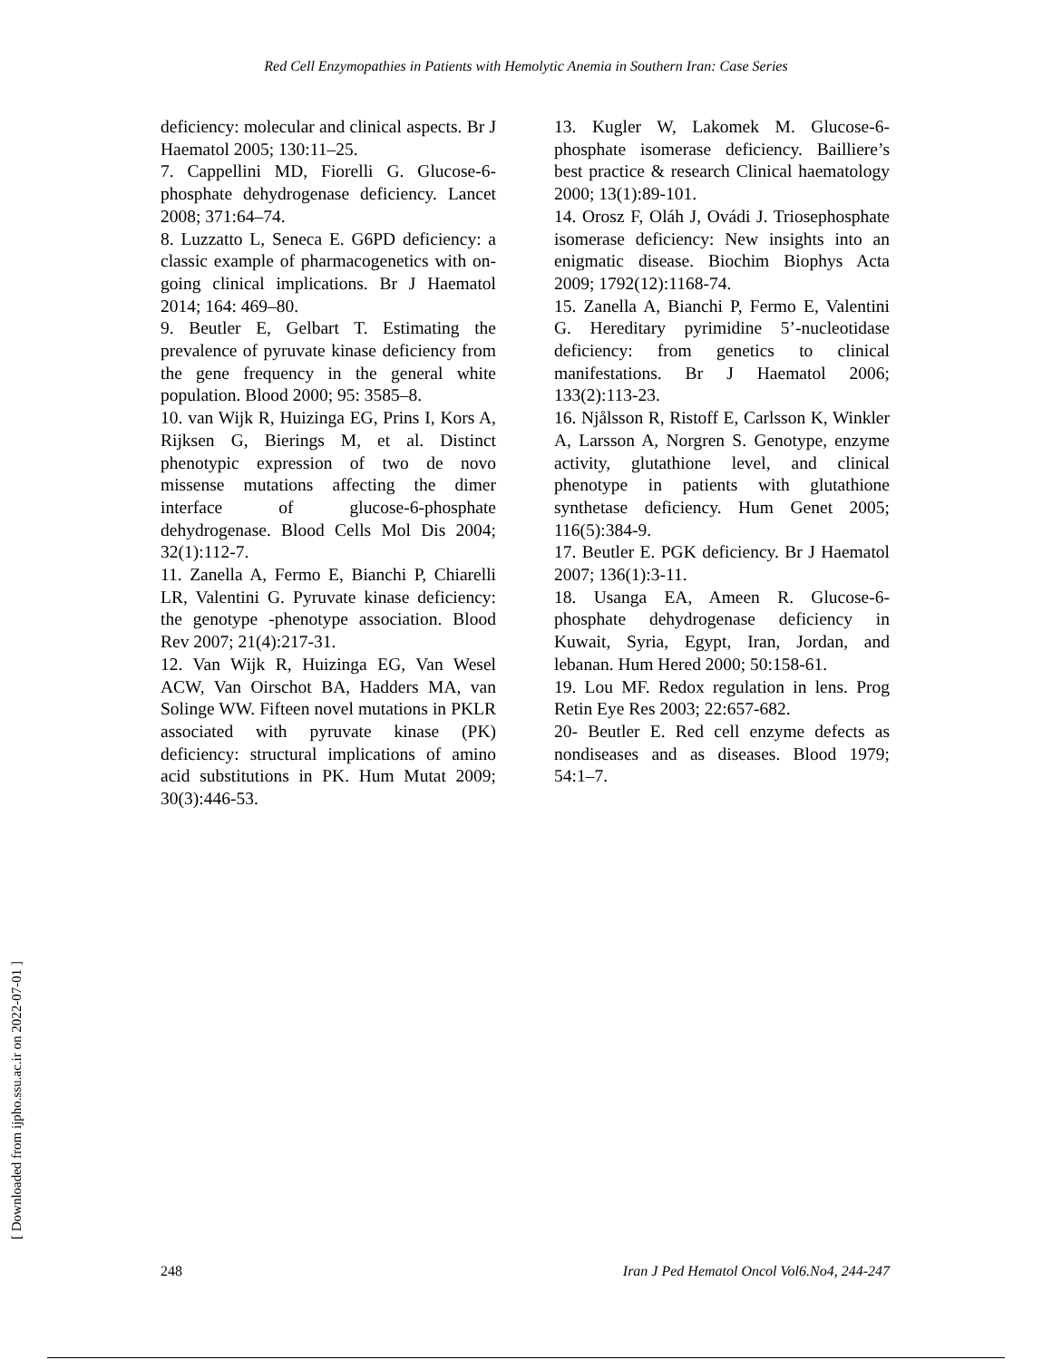Red Cell Enzymopathies in Patients with Hemolytic Anemia in Southern Iran: Case Series
deficiency: molecular and clinical aspects. Br J Haematol 2005; 130:11–25.
7. Cappellini MD, Fiorelli G. Glucose-6-phosphate dehydrogenase deficiency. Lancet 2008; 371:64–74.
8. Luzzatto L, Seneca E. G6PD deficiency: a classic example of pharmacogenetics with on-going clinical implications. Br J Haematol 2014; 164: 469–80.
9. Beutler E, Gelbart T. Estimating the prevalence of pyruvate kinase deficiency from the gene frequency in the general white population. Blood 2000; 95: 3585–8.
10. van Wijk R, Huizinga EG, Prins I, Kors A, Rijksen G, Bierings M, et al. Distinct phenotypic expression of two de novo missense mutations affecting the dimer interface of glucose-6-phosphate dehydrogenase. Blood Cells Mol Dis 2004; 32(1):112-7.
11. Zanella A, Fermo E, Bianchi P, Chiarelli LR, Valentini G. Pyruvate kinase deficiency: the genotype -phenotype association. Blood Rev 2007; 21(4):217-31.
12. Van Wijk R, Huizinga EG, Van Wesel ACW, Van Oirschot BA, Hadders MA, van Solinge WW. Fifteen novel mutations in PKLR associated with pyruvate kinase (PK) deficiency: structural implications of amino acid substitutions in PK. Hum Mutat 2009; 30(3):446-53.
13. Kugler W, Lakomek M. Glucose-6-phosphate isomerase deficiency. Bailliere’s best practice & research Clinical haematology 2000; 13(1):89-101.
14. Orosz F, Oláh J, Ovádi J. Triosephosphate isomerase deficiency: New insights into an enigmatic disease. Biochim Biophys Acta 2009; 1792(12):1168-74.
15. Zanella A, Bianchi P, Fermo E, Valentini G. Hereditary pyrimidine 5’-nucleotidase deficiency: from genetics to clinical manifestations. Br J Haematol 2006; 133(2):113-23.
16. Njålsson R, Ristoff E, Carlsson K, Winkler A, Larsson A, Norgren S. Genotype, enzyme activity, glutathione level, and clinical phenotype in patients with glutathione synthetase deficiency. Hum Genet 2005; 116(5):384-9.
17. Beutler E. PGK deficiency. Br J Haematol 2007; 136(1):3-11.
18. Usanga EA, Ameen R. Glucose-6-phosphate dehydrogenase deficiency in Kuwait, Syria, Egypt, Iran, Jordan, and lebanan. Hum Hered 2000; 50:158-61.
19. Lou MF. Redox regulation in lens. Prog Retin Eye Res 2003; 22:657-682.
20- Beutler E. Red cell enzyme defects as nondiseases and as diseases. Blood 1979; 54:1–7.
[ Downloaded from ijpho.ssu.ac.ir on 2022-07-01 ]
248 Iran J Ped Hematol Oncol Vol6.No4, 244-247